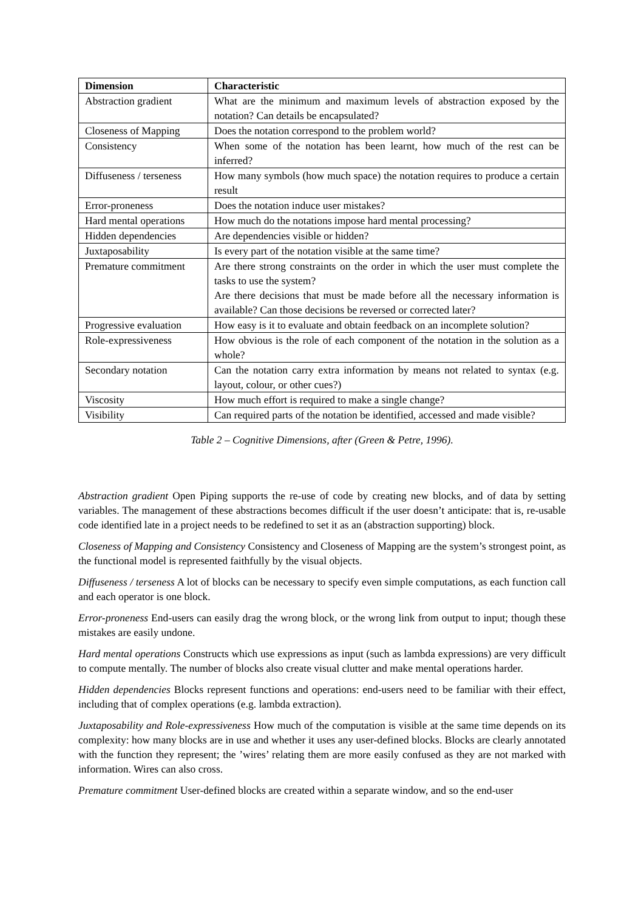| Dimension | Characteristic |
| --- | --- |
| Abstraction gradient | What are the minimum and maximum levels of abstraction exposed by the notation? Can details be encapsulated? |
| Closeness of Mapping | Does the notation correspond to the problem world? |
| Consistency | When some of the notation has been learnt, how much of the rest can be inferred? |
| Diffuseness / terseness | How many symbols (how much space) the notation requires to produce a certain result |
| Error-proneness | Does the notation induce user mistakes? |
| Hard mental operations | How much do the notations impose hard mental processing? |
| Hidden dependencies | Are dependencies visible or hidden? |
| Juxtaposability | Is every part of the notation visible at the same time? |
| Premature commitment | Are there strong constraints on the order in which the user must complete the tasks to use the system? Are there decisions that must be made before all the necessary information is available? Can those decisions be reversed or corrected later? |
| Progressive evaluation | How easy is it to evaluate and obtain feedback on an incomplete solution? |
| Role-expressiveness | How obvious is the role of each component of the notation in the solution as a whole? |
| Secondary notation | Can the notation carry extra information by means not related to syntax (e.g. layout, colour, or other cues?) |
| Viscosity | How much effort is required to make a single change? |
| Visibility | Can required parts of the notation be identified, accessed and made visible? |
Table 2 – Cognitive Dimensions, after (Green & Petre, 1996).
Abstraction gradient Open Piping supports the re-use of code by creating new blocks, and of data by setting variables. The management of these abstractions becomes difficult if the user doesn’t anticipate: that is, re-usable code identified late in a project needs to be redefined to set it as an (abstraction supporting) block.
Closeness of Mapping and Consistency Consistency and Closeness of Mapping are the system’s strongest point, as the functional model is represented faithfully by the visual objects.
Diffuseness / terseness A lot of blocks can be necessary to specify even simple computations, as each function call and each operator is one block.
Error-proneness End-users can easily drag the wrong block, or the wrong link from output to input; though these mistakes are easily undone.
Hard mental operations Constructs which use expressions as input (such as lambda expressions) are very difficult to compute mentally. The number of blocks also create visual clutter and make mental operations harder.
Hidden dependencies Blocks represent functions and operations: end-users need to be familiar with their effect, including that of complex operations (e.g. lambda extraction).
Juxtaposability and Role-expressiveness How much of the computation is visible at the same time depends on its complexity: how many blocks are in use and whether it uses any user-defined blocks. Blocks are clearly annotated with the function they represent; the ’wires’ relating them are more easily confused as they are not marked with information. Wires can also cross.
Premature commitment User-defined blocks are created within a separate window, and so the end-user